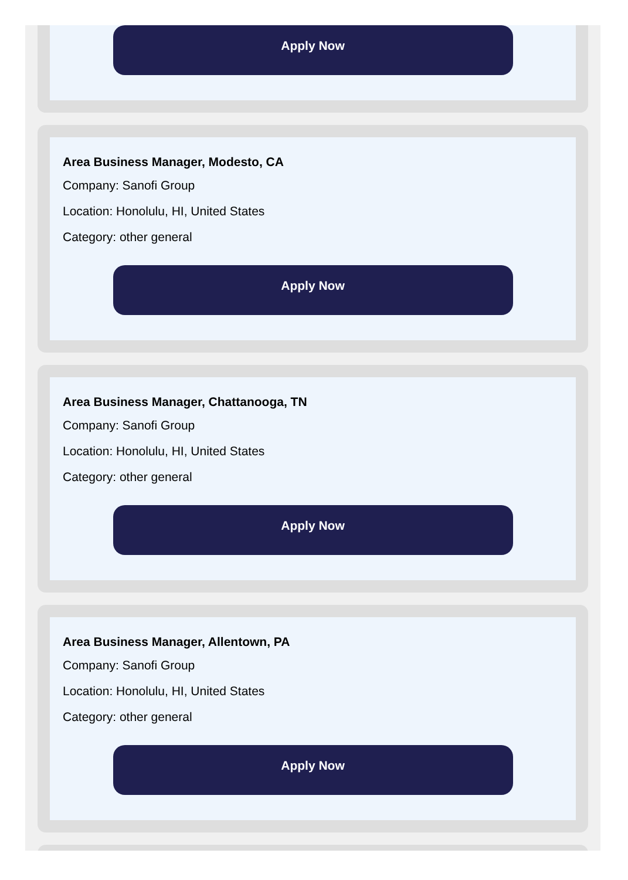Apply Now
Area Business Manager, Modesto, CA
Company: Sanofi Group
Location: Honolulu, HI, United States
Category: other general
Apply Now
Area Business Manager, Chattanooga, TN
Company: Sanofi Group
Location: Honolulu, HI, United States
Category: other general
Apply Now
Area Business Manager, Allentown, PA
Company: Sanofi Group
Location: Honolulu, HI, United States
Category: other general
Apply Now